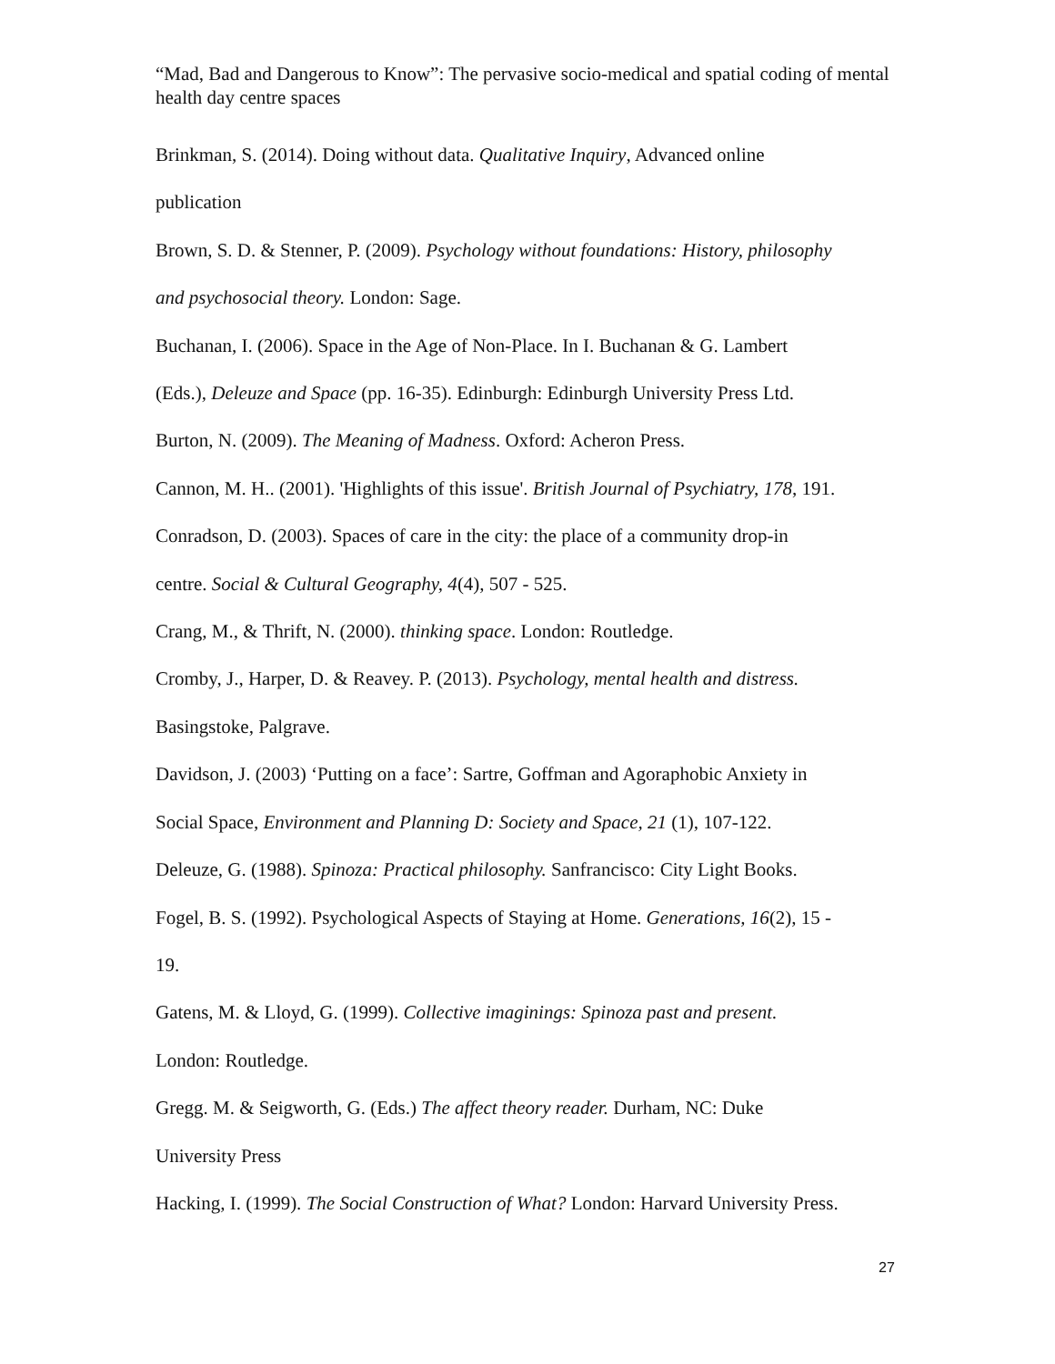“Mad, Bad and Dangerous to Know”: The pervasive socio-medical and spatial coding of mental health day centre spaces
Brinkman, S. (2014). Doing without data. Qualitative Inquiry, Advanced online
publication
Brown, S. D. & Stenner, P. (2009). Psychology without foundations: History, philosophy
and psychosocial theory. London: Sage.
Buchanan, I. (2006). Space in the Age of Non-Place. In I. Buchanan & G. Lambert
(Eds.), Deleuze and Space (pp. 16-35). Edinburgh: Edinburgh University Press Ltd.
Burton, N. (2009). The Meaning of Madness. Oxford: Acheron Press.
Cannon, M. H.. (2001). 'Highlights of this issue'. British Journal of Psychiatry, 178, 191.
Conradson, D. (2003). Spaces of care in the city: the place of a community drop-in
centre. Social & Cultural Geography, 4(4), 507 - 525.
Crang, M., & Thrift, N. (2000). thinking space. London: Routledge.
Cromby, J., Harper, D. & Reavey. P. (2013). Psychology, mental health and distress.
Basingstoke, Palgrave.
Davidson, J. (2003) ‘Putting on a face’: Sartre, Goffman and Agoraphobic Anxiety in
Social Space, Environment and Planning D: Society and Space, 21 (1), 107-122.
Deleuze, G. (1988). Spinoza: Practical philosophy. Sanfrancisco: City Light Books.
Fogel, B. S. (1992). Psychological Aspects of Staying at Home. Generations, 16(2), 15 -
19.
Gatens, M. & Lloyd, G. (1999). Collective imaginings: Spinoza past and present.
London: Routledge.
Gregg. M. & Seigworth, G. (Eds.) The affect theory reader. Durham, NC: Duke
University Press
Hacking, I. (1999). The Social Construction of What? London: Harvard University Press.
27